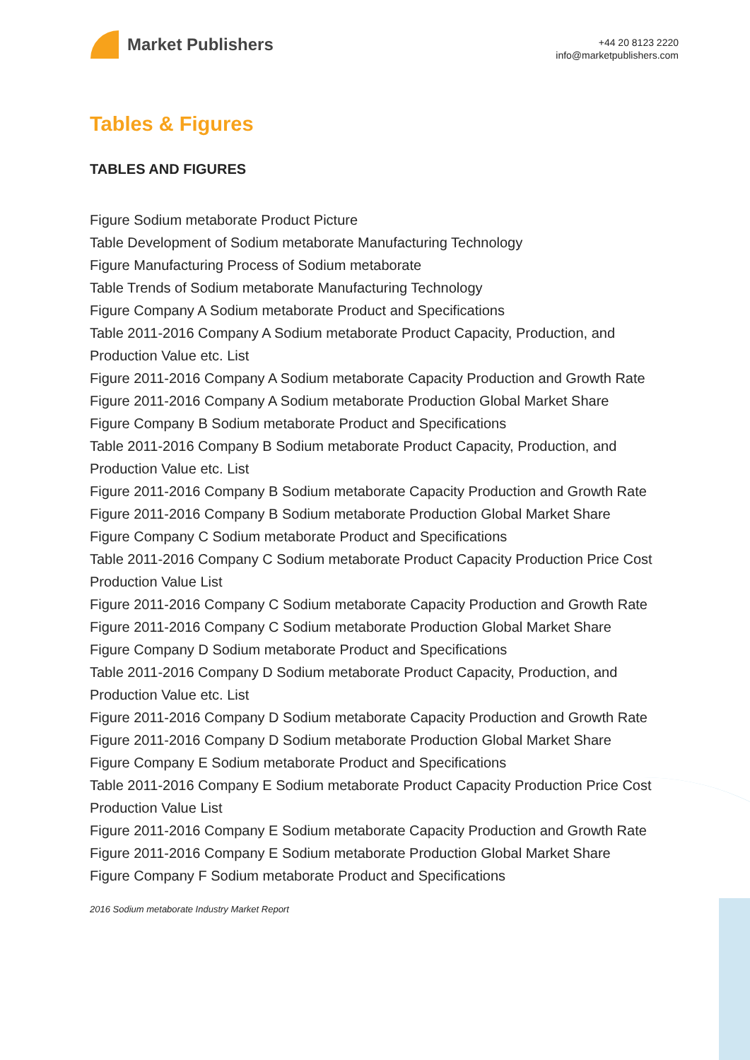Market Publishers
+44 20 8123 2220
info@marketpublishers.com
Tables & Figures
TABLES AND FIGURES
Figure Sodium metaborate Product Picture
Table Development of Sodium metaborate Manufacturing Technology
Figure Manufacturing Process of Sodium metaborate
Table Trends of Sodium metaborate Manufacturing Technology
Figure Company A Sodium metaborate Product and Specifications
Table 2011-2016 Company A Sodium metaborate Product Capacity, Production, and Production Value etc. List
Figure 2011-2016 Company A Sodium metaborate Capacity Production and Growth Rate
Figure 2011-2016 Company A Sodium metaborate Production Global Market Share
Figure Company B Sodium metaborate Product and Specifications
Table 2011-2016 Company B Sodium metaborate Product Capacity, Production, and Production Value etc. List
Figure 2011-2016 Company B Sodium metaborate Capacity Production and Growth Rate
Figure 2011-2016 Company B Sodium metaborate Production Global Market Share
Figure Company C Sodium metaborate Product and Specifications
Table 2011-2016 Company C Sodium metaborate Product Capacity Production Price Cost Production Value List
Figure 2011-2016 Company C Sodium metaborate Capacity Production and Growth Rate
Figure 2011-2016 Company C Sodium metaborate Production Global Market Share
Figure Company D Sodium metaborate Product and Specifications
Table 2011-2016 Company D Sodium metaborate Product Capacity, Production, and Production Value etc. List
Figure 2011-2016 Company D Sodium metaborate Capacity Production and Growth Rate
Figure 2011-2016 Company D Sodium metaborate Production Global Market Share
Figure Company E Sodium metaborate Product and Specifications
Table 2011-2016 Company E Sodium metaborate Product Capacity Production Price Cost Production Value List
Figure 2011-2016 Company E Sodium metaborate Capacity Production and Growth Rate
Figure 2011-2016 Company E Sodium metaborate Production Global Market Share
Figure Company F Sodium metaborate Product and Specifications
2016 Sodium metaborate Industry Market Report